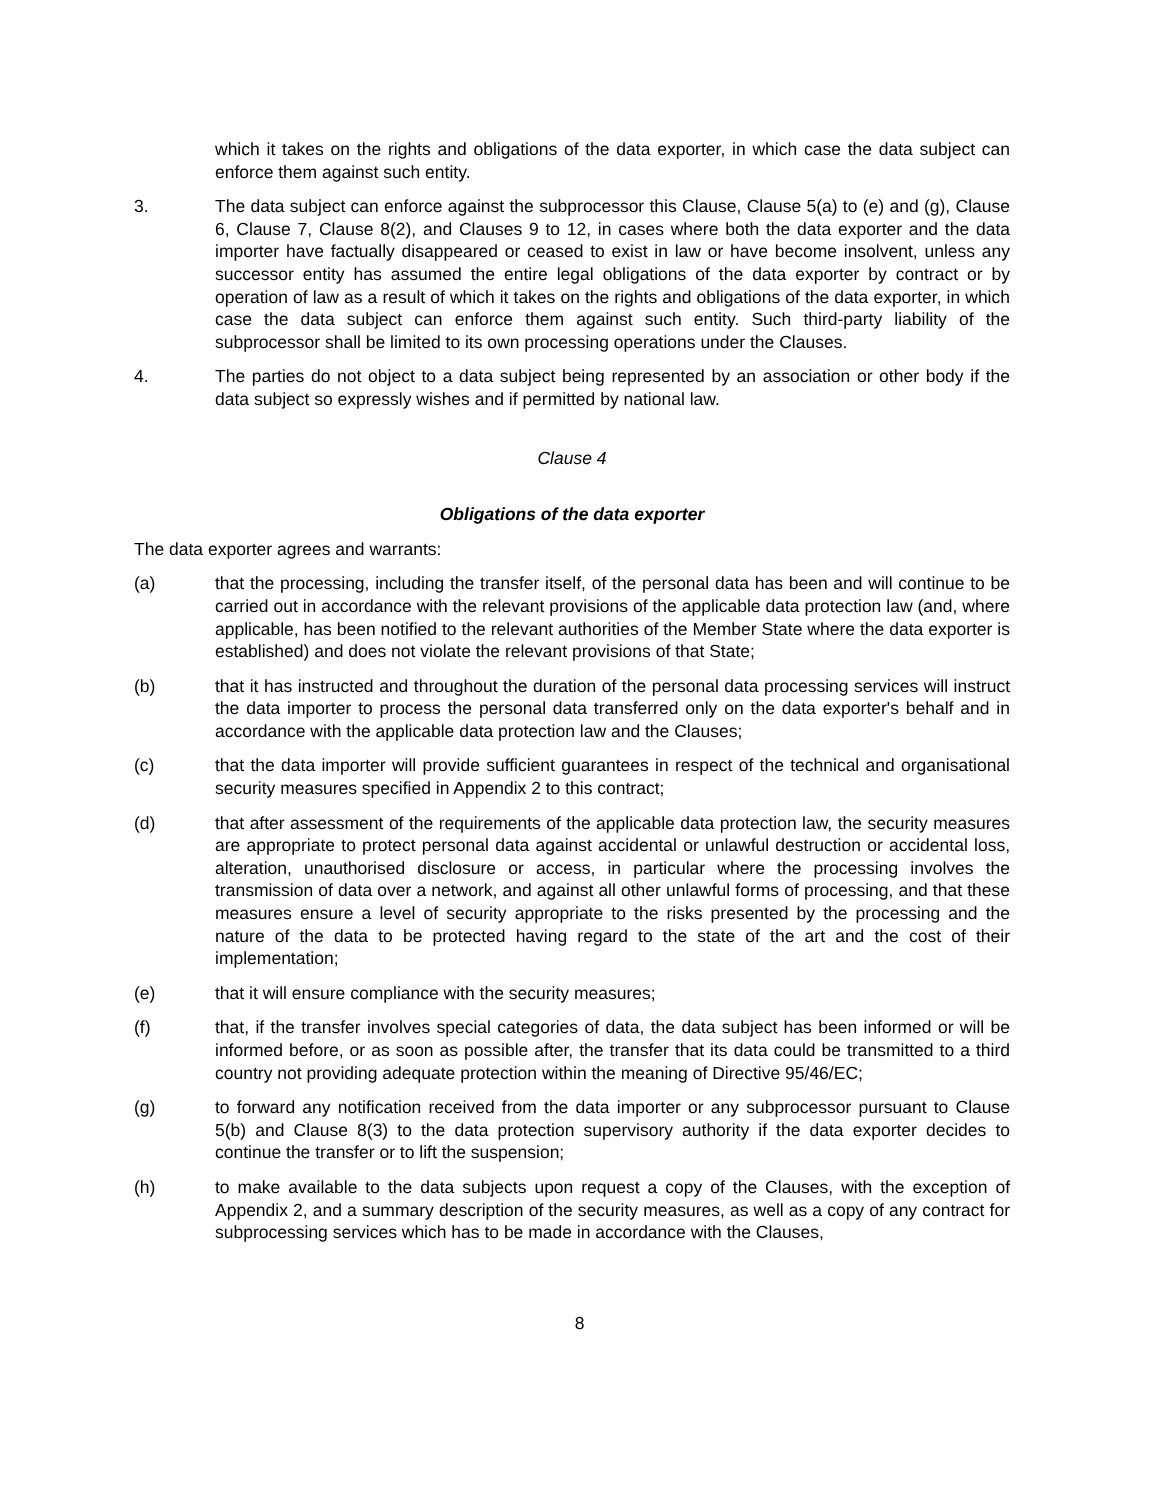which it takes on the rights and obligations of the data exporter, in which case the data subject can enforce them against such entity.
3. The data subject can enforce against the subprocessor this Clause, Clause 5(a) to (e) and (g), Clause 6, Clause 7, Clause 8(2), and Clauses 9 to 12, in cases where both the data exporter and the data importer have factually disappeared or ceased to exist in law or have become insolvent, unless any successor entity has assumed the entire legal obligations of the data exporter by contract or by operation of law as a result of which it takes on the rights and obligations of the data exporter, in which case the data subject can enforce them against such entity. Such third-party liability of the subprocessor shall be limited to its own processing operations under the Clauses.
4. The parties do not object to a data subject being represented by an association or other body if the data subject so expressly wishes and if permitted by national law.
Clause 4
Obligations of the data exporter
The data exporter agrees and warrants:
(a) that the processing, including the transfer itself, of the personal data has been and will continue to be carried out in accordance with the relevant provisions of the applicable data protection law (and, where applicable, has been notified to the relevant authorities of the Member State where the data exporter is established) and does not violate the relevant provisions of that State;
(b) that it has instructed and throughout the duration of the personal data processing services will instruct the data importer to process the personal data transferred only on the data exporter's behalf and in accordance with the applicable data protection law and the Clauses;
(c) that the data importer will provide sufficient guarantees in respect of the technical and organisational security measures specified in Appendix 2 to this contract;
(d) that after assessment of the requirements of the applicable data protection law, the security measures are appropriate to protect personal data against accidental or unlawful destruction or accidental loss, alteration, unauthorised disclosure or access, in particular where the processing involves the transmission of data over a network, and against all other unlawful forms of processing, and that these measures ensure a level of security appropriate to the risks presented by the processing and the nature of the data to be protected having regard to the state of the art and the cost of their implementation;
(e) that it will ensure compliance with the security measures;
(f) that, if the transfer involves special categories of data, the data subject has been informed or will be informed before, or as soon as possible after, the transfer that its data could be transmitted to a third country not providing adequate protection within the meaning of Directive 95/46/EC;
(g) to forward any notification received from the data importer or any subprocessor pursuant to Clause 5(b) and Clause 8(3) to the data protection supervisory authority if the data exporter decides to continue the transfer or to lift the suspension;
(h) to make available to the data subjects upon request a copy of the Clauses, with the exception of Appendix 2, and a summary description of the security measures, as well as a copy of any contract for subprocessing services which has to be made in accordance with the Clauses,
8